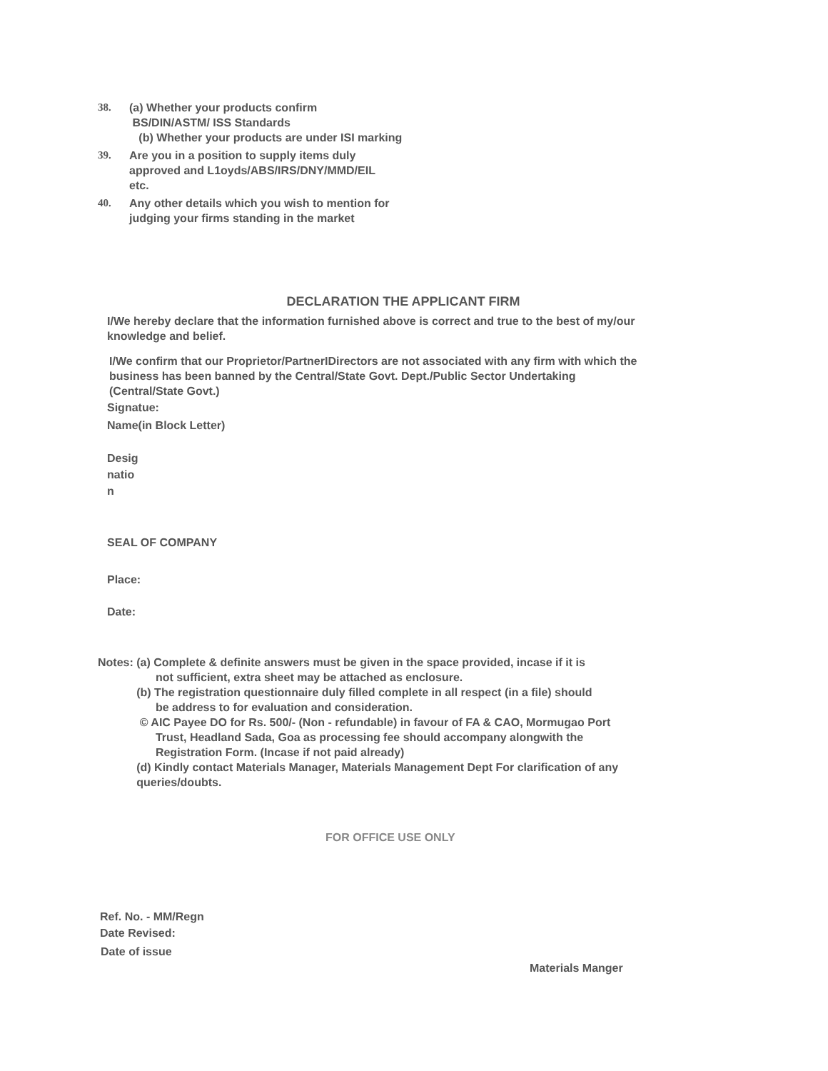38. (a) Whether your products confirm
BS/DIN/ASTM/ ISS Standards
(b) Whether your products are under ISI marking
39. Are you in a position to supply items duly
approved and L1oyds/ABS/IRS/DNY/MMD/EIL
etc.
40. Any other details which you wish to mention for
judging your firms standing in the market
DECLARATION THE APPLICANT FIRM
I/We hereby declare that the information furnished above is correct and true to the best of my/our
knowledge and belief.
I/We confirm that our Proprietor/PartnerIDirectors are not associated with any firm with which the
business has been banned by the Central/State Govt. Dept./Public Sector Undertaking
(Central/State Govt.)
Signatue:
Name(in Block Letter)
Desig
natio
n
SEAL OF COMPANY
Place:
Date:
Notes: (a) Complete & definite answers must be given in the space provided, incase if it is
not sufficient, extra sheet may be attached as enclosure.
(b) The registration questionnaire duly filled complete in all respect (in a file) should
be address to for evaluation and consideration.
© AIC Payee DO for Rs. 500/- (Non - refundable) in favour of FA & CAO, Mormugao Port
Trust, Headland Sada, Goa as processing fee should accompany alongwith the
Registration Form. (Incase if not paid already)
(d) Kindly contact Materials Manager, Materials Management Dept For clarification of any
queries/doubts.
FOR OFFICE USE ONLY
Ref. No. - MM/Regn
Date Revised:
Date of issue
Materials Manger